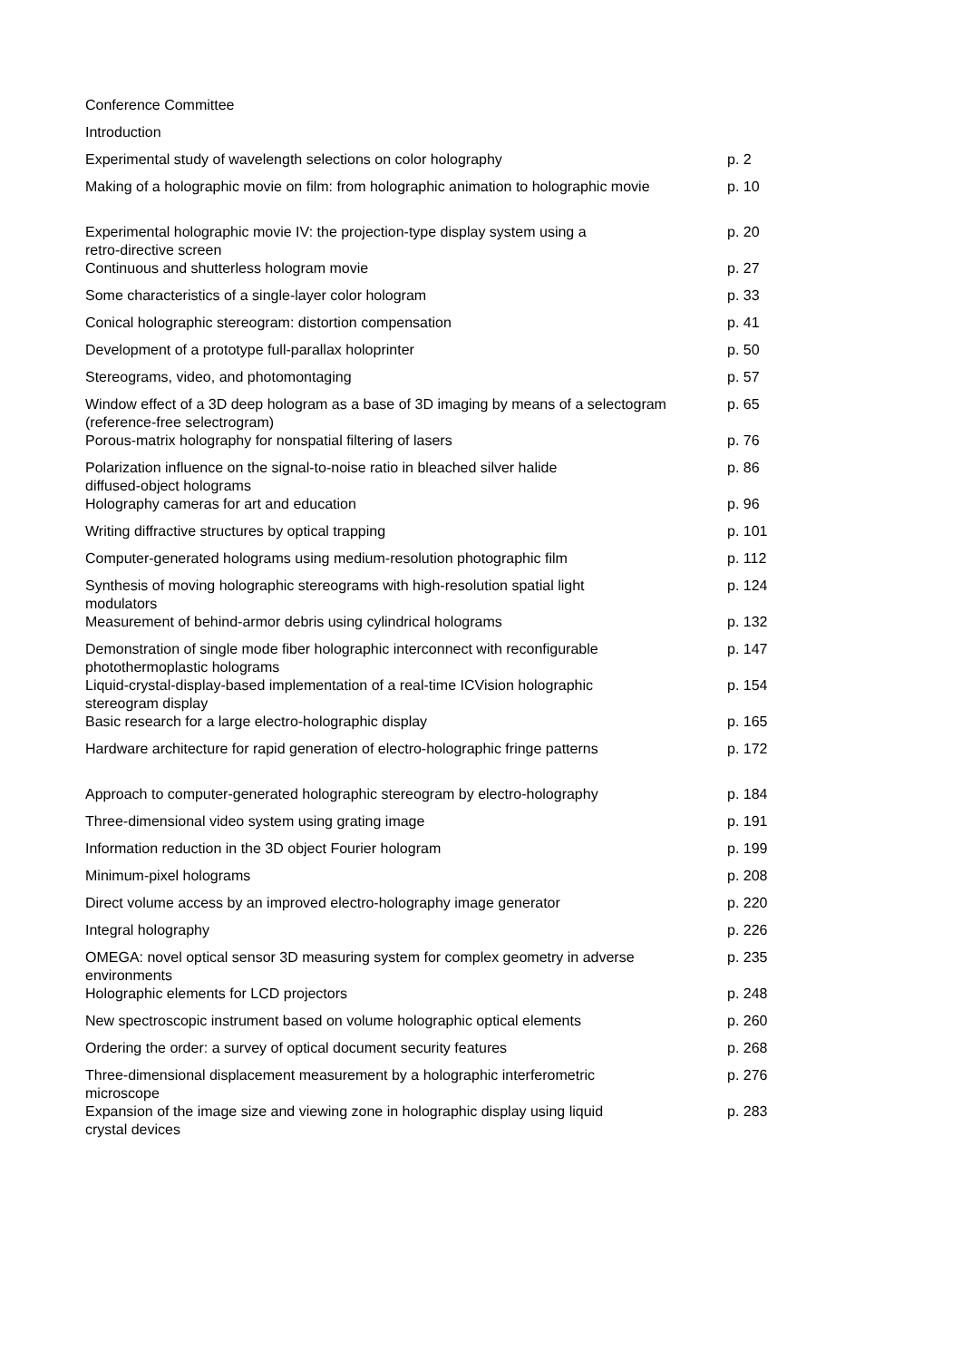| Conference Committee | |
| Introduction | |
| Experimental study of wavelength selections on color holography | p. 2 |
| Making of a holographic movie on film: from holographic animation to holographic movie | p. 10 |
| Experimental holographic movie IV: the projection-type display system using a retro-directive screen | p. 20 |
| Continuous and shutterless hologram movie | p. 27 |
| Some characteristics of a single-layer color hologram | p. 33 |
| Conical holographic stereogram: distortion compensation | p. 41 |
| Development of a prototype full-parallax holoprinter | p. 50 |
| Stereograms, video, and photomontaging | p. 57 |
| Window effect of a 3D deep hologram as a base of 3D imaging by means of a selectogram (reference-free selectrogram) | p. 65 |
| Porous-matrix holography for nonspatial filtering of lasers | p. 76 |
| Polarization influence on the signal-to-noise ratio in bleached silver halide diffused-object holograms | p. 86 |
| Holography cameras for art and education | p. 96 |
| Writing diffractive structures by optical trapping | p. 101 |
| Computer-generated holograms using medium-resolution photographic film | p. 112 |
| Synthesis of moving holographic stereograms with high-resolution spatial light modulators | p. 124 |
| Measurement of behind-armor debris using cylindrical holograms | p. 132 |
| Demonstration of single mode fiber holographic interconnect with reconfigurable photothermoplastic holograms | p. 147 |
| Liquid-crystal-display-based implementation of a real-time ICVision holographic stereogram display | p. 154 |
| Basic research for a large electro-holographic display | p. 165 |
| Hardware architecture for rapid generation of electro-holographic fringe patterns | p. 172 |
| Approach to computer-generated holographic stereogram by electro-holography | p. 184 |
| Three-dimensional video system using grating image | p. 191 |
| Information reduction in the 3D object Fourier hologram | p. 199 |
| Minimum-pixel holograms | p. 208 |
| Direct volume access by an improved electro-holography image generator | p. 220 |
| Integral holography | p. 226 |
| OMEGA: novel optical sensor 3D measuring system for complex geometry in adverse environments | p. 235 |
| Holographic elements for LCD projectors | p. 248 |
| New spectroscopic instrument based on volume holographic optical elements | p. 260 |
| Ordering the order: a survey of optical document security features | p. 268 |
| Three-dimensional displacement measurement by a holographic interferometric microscope | p. 276 |
| Expansion of the image size and viewing zone in holographic display using liquid crystal devices | p. 283 |